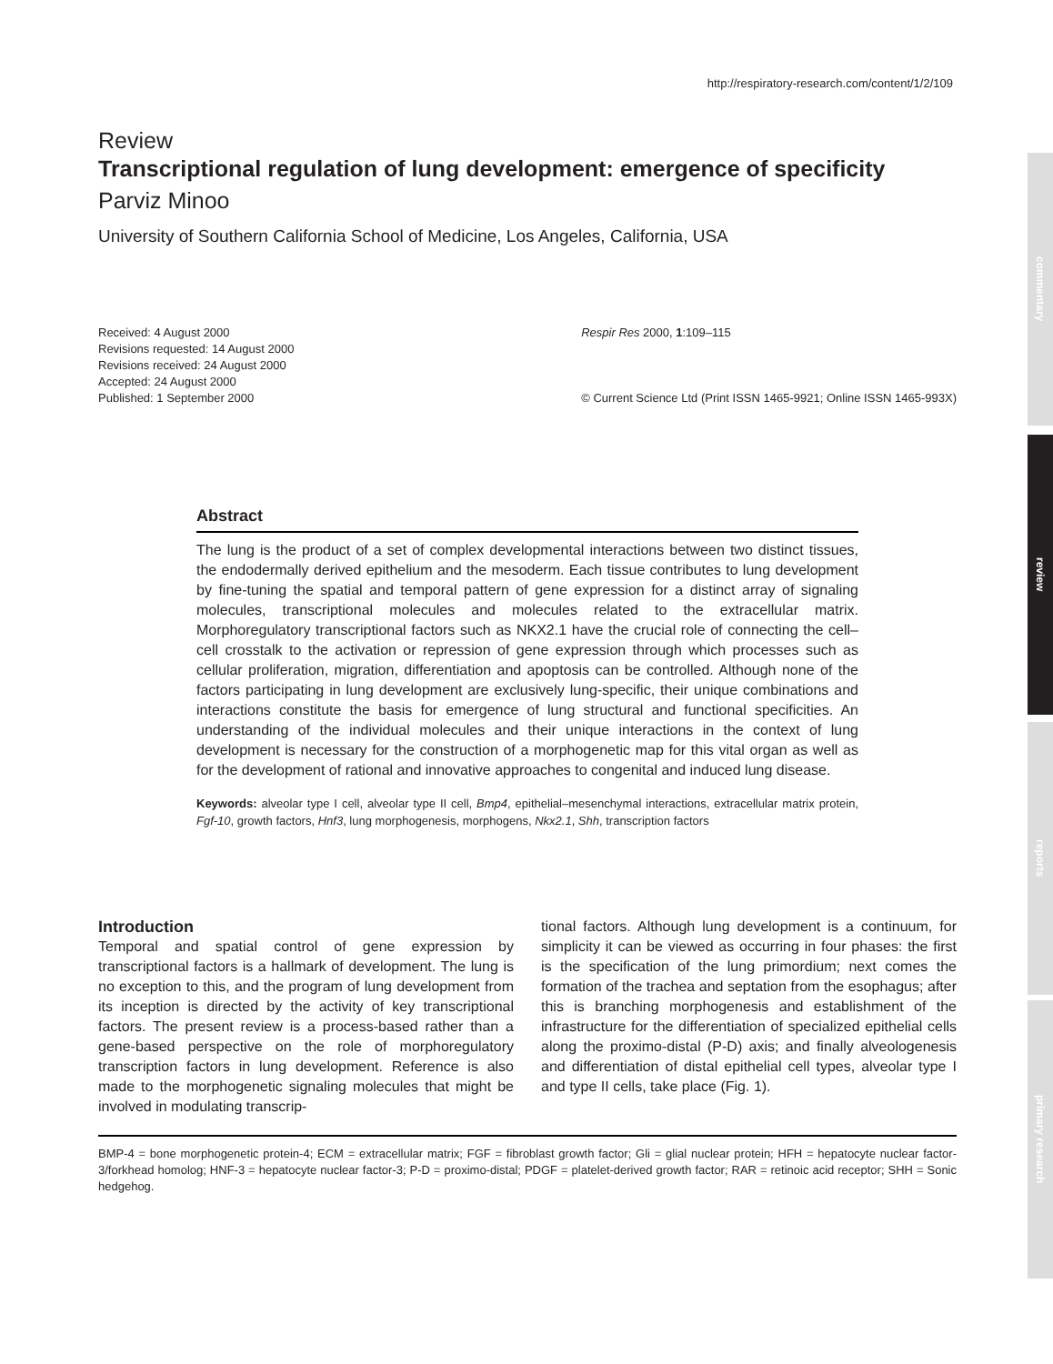http://respiratory-research.com/content/1/2/109
commentary
review
reports
primary research
Review
Transcriptional regulation of lung development: emergence of specificity
Parviz Minoo
University of Southern California School of Medicine, Los Angeles, California, USA
Received: 4 August 2000
Revisions requested: 14 August 2000
Revisions received: 24 August 2000
Accepted: 24 August 2000
Published: 1 September 2000
Respir Res 2000, 1:109–115
© Current Science Ltd (Print ISSN 1465-9921; Online ISSN 1465-993X)
Abstract
The lung is the product of a set of complex developmental interactions between two distinct tissues, the endodermally derived epithelium and the mesoderm. Each tissue contributes to lung development by fine-tuning the spatial and temporal pattern of gene expression for a distinct array of signaling molecules, transcriptional molecules and molecules related to the extracellular matrix. Morphoregulatory transcriptional factors such as NKX2.1 have the crucial role of connecting the cell–cell crosstalk to the activation or repression of gene expression through which processes such as cellular proliferation, migration, differentiation and apoptosis can be controlled. Although none of the factors participating in lung development are exclusively lung-specific, their unique combinations and interactions constitute the basis for emergence of lung structural and functional specificities. An understanding of the individual molecules and their unique interactions in the context of lung development is necessary for the construction of a morphogenetic map for this vital organ as well as for the development of rational and innovative approaches to congenital and induced lung disease.
Keywords: alveolar type I cell, alveolar type II cell, Bmp4, epithelial–mesenchymal interactions, extracellular matrix protein, Fgf-10, growth factors, Hnf3, lung morphogenesis, morphogens, Nkx2.1, Shh, transcription factors
Introduction
Temporal and spatial control of gene expression by transcriptional factors is a hallmark of development. The lung is no exception to this, and the program of lung development from its inception is directed by the activity of key transcriptional factors. The present review is a process-based rather than a gene-based perspective on the role of morphoregulatory transcription factors in lung development. Reference is also made to the morphogenetic signaling molecules that might be involved in modulating transcrip-
tional factors. Although lung development is a continuum, for simplicity it can be viewed as occurring in four phases: the first is the specification of the lung primordium; next comes the formation of the trachea and septation from the esophagus; after this is branching morphogenesis and establishment of the infrastructure for the differentiation of specialized epithelial cells along the proximo-distal (P-D) axis; and finally alveologenesis and differentiation of distal epithelial cell types, alveolar type I and type II cells, take place (Fig. 1).
BMP-4 = bone morphogenetic protein-4; ECM = extracellular matrix; FGF = fibroblast growth factor; Gli = glial nuclear protein; HFH = hepatocyte nuclear factor-3/forkhead homolog; HNF-3 = hepatocyte nuclear factor-3; P-D = proximo-distal; PDGF = platelet-derived growth factor; RAR = retinoic acid receptor; SHH = Sonic hedgehog.